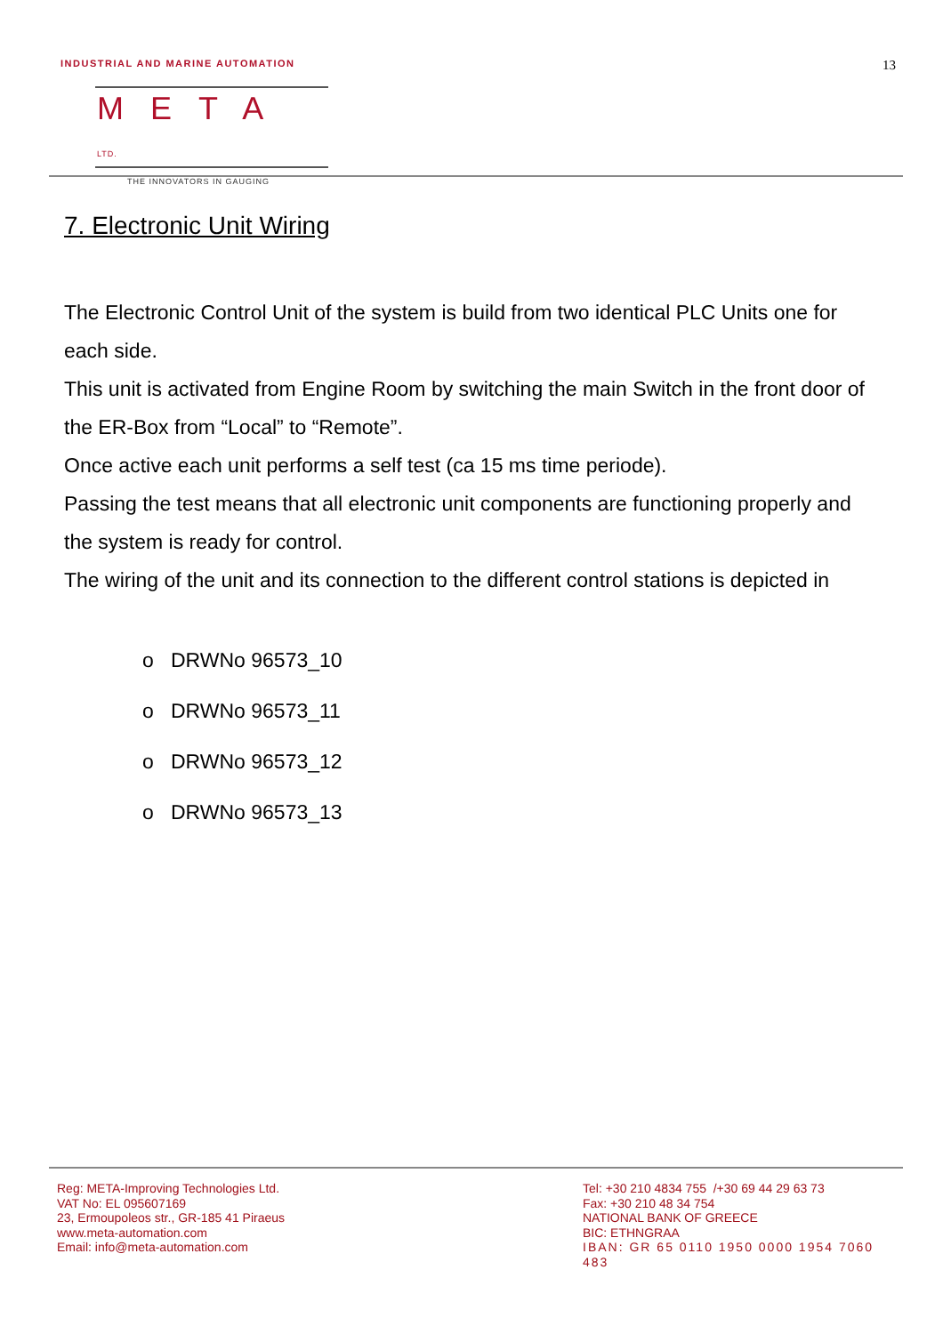INDUSTRIAL AND MARINE AUTOMATION
13
META LTD.
THE INNOVATORS IN GAUGING
7. Electronic Unit Wiring
The Electronic Control Unit of the system is build from two identical PLC Units one for each side.
This unit is activated from Engine Room by switching the main Switch in the front door of the ER-Box from “Local” to “Remote”.
Once active each unit performs a self test (ca 15 ms time periode).
Passing the test means that all electronic unit components are functioning properly and the system is ready for control.
The wiring of the unit and its connection to the different control stations is depicted in
o DRWNo 96573_10
o DRWNo 96573_11
o DRWNo 96573_12
o DRWNo 96573_13
Reg: META-Improving Technologies Ltd.
VAT No: EL 095607169
23, Ermoupoleos str., GR-185 41 Piraeus
www.meta-automation.com
Email: info@meta-automation.com
Tel: +30 210 4834 755 /+30 69 44 29 63 73
Fax: +30 210 48 34 754
NATIONAL BANK OF GREECE
BIC: ETHNGRAA
IBAN: GR 65 0110 1950 0000 1954 7060 483